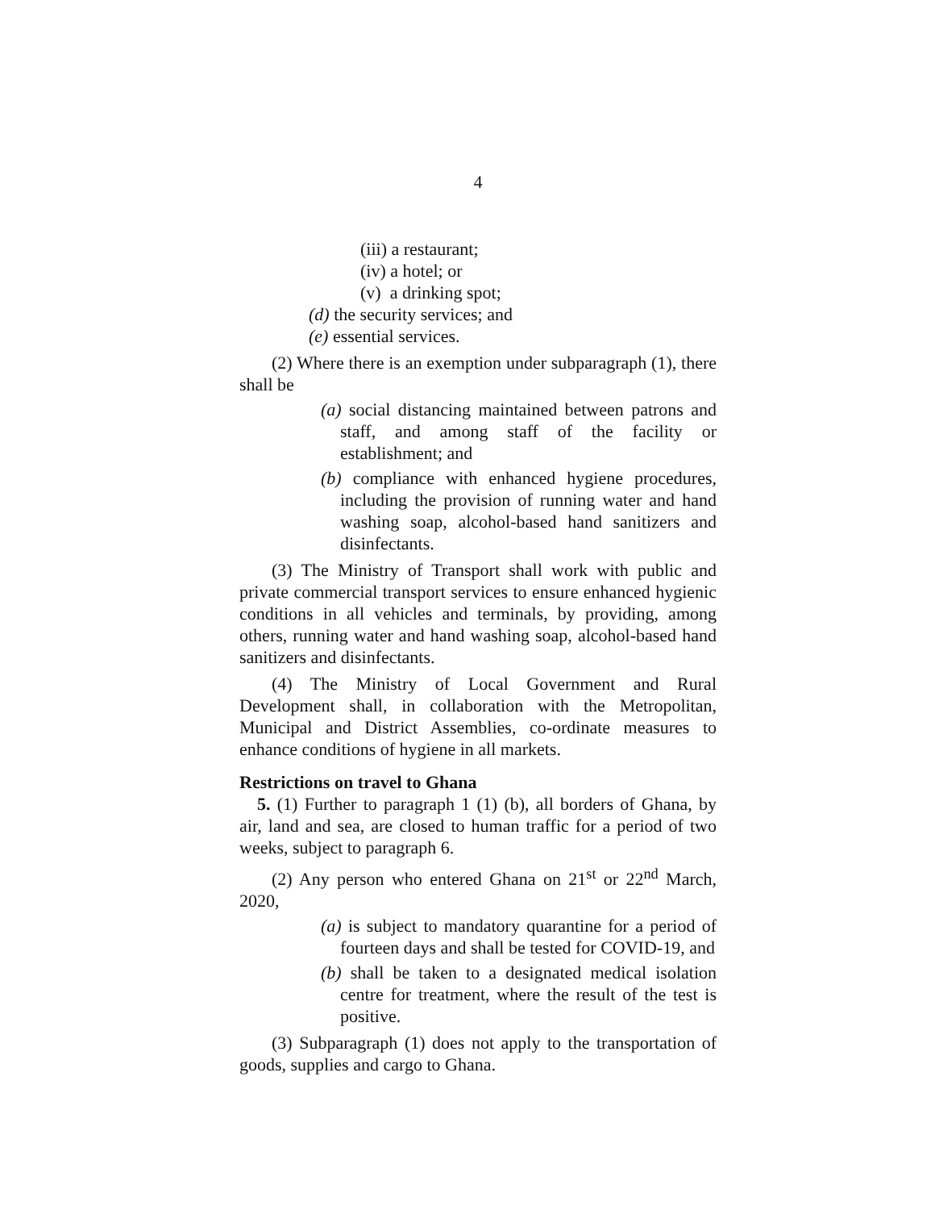4
(iii) a restaurant;
(iv) a hotel; or
(v) a drinking spot;
(d) the security services; and
(e) essential services.
(2) Where there is an exemption under subparagraph (1), there shall be
(a) social distancing maintained between patrons and staff, and among staff of the facility or establishment; and
(b) compliance with enhanced hygiene procedures, including the provision of running water and hand washing soap, alcohol-based hand sanitizers and disinfectants.
(3) The Ministry of Transport shall work with public and private commercial transport services to ensure enhanced hygienic conditions in all vehicles and terminals, by providing, among others, running water and hand washing soap, alcohol-based hand sanitizers and disinfectants.
(4) The Ministry of Local Government and Rural Development shall, in collaboration with the Metropolitan, Municipal and District Assemblies, co-ordinate measures to enhance conditions of hygiene in all markets.
Restrictions on travel to Ghana
5. (1) Further to paragraph 1 (1) (b), all borders of Ghana, by air, land and sea, are closed to human traffic for a period of two weeks, subject to paragraph 6.
(2) Any person who entered Ghana on 21<sup>st</sup> or 22<sup>nd</sup> March, 2020,
(a) is subject to mandatory quarantine for a period of fourteen days and shall be tested for COVID-19, and
(b) shall be taken to a designated medical isolation centre for treatment, where the result of the test is positive.
(3) Subparagraph (1) does not apply to the transportation of goods, supplies and cargo to Ghana.